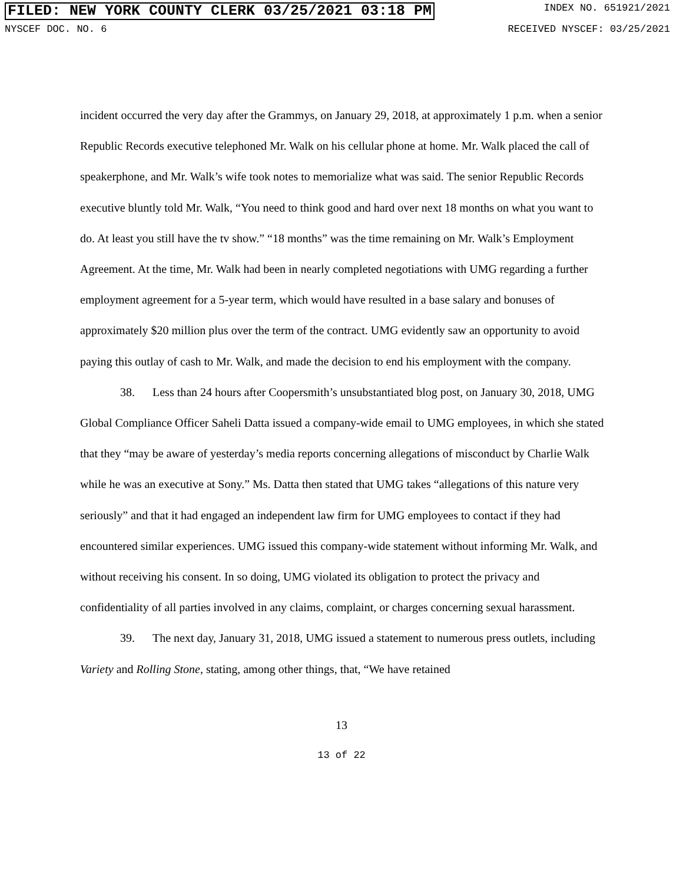FILED: NEW YORK COUNTY CLERK 03/25/2021 03:18 PM INDEX NO. 651921/2021
NYSCEF DOC. NO. 6 RECEIVED NYSCEF: 03/25/2021
incident occurred the very day after the Grammys, on January 29, 2018, at approximately 1 p.m. when a senior Republic Records executive telephoned Mr. Walk on his cellular phone at home. Mr. Walk placed the call of speakerphone, and Mr. Walk’s wife took notes to memorialize what was said. The senior Republic Records executive bluntly told Mr. Walk, “You need to think good and hard over next 18 months on what you want to do. At least you still have the tv show.” “18 months” was the time remaining on Mr. Walk’s Employment Agreement. At the time, Mr. Walk had been in nearly completed negotiations with UMG regarding a further employment agreement for a 5-year term, which would have resulted in a base salary and bonuses of approximately $20 million plus over the term of the contract. UMG evidently saw an opportunity to avoid paying this outlay of cash to Mr. Walk, and made the decision to end his employment with the company.
38. Less than 24 hours after Coopersmith’s unsubstantiated blog post, on January 30, 2018, UMG Global Compliance Officer Saheli Datta issued a company-wide email to UMG employees, in which she stated that they “may be aware of yesterday’s media reports concerning allegations of misconduct by Charlie Walk while he was an executive at Sony.” Ms. Datta then stated that UMG takes “allegations of this nature very seriously” and that it had engaged an independent law firm for UMG employees to contact if they had encountered similar experiences. UMG issued this company-wide statement without informing Mr. Walk, and without receiving his consent. In so doing, UMG violated its obligation to protect the privacy and confidentiality of all parties involved in any claims, complaint, or charges concerning sexual harassment.
39. The next day, January 31, 2018, UMG issued a statement to numerous press outlets, including Variety and Rolling Stone, stating, among other things, that, “We have retained
13
13 of 22